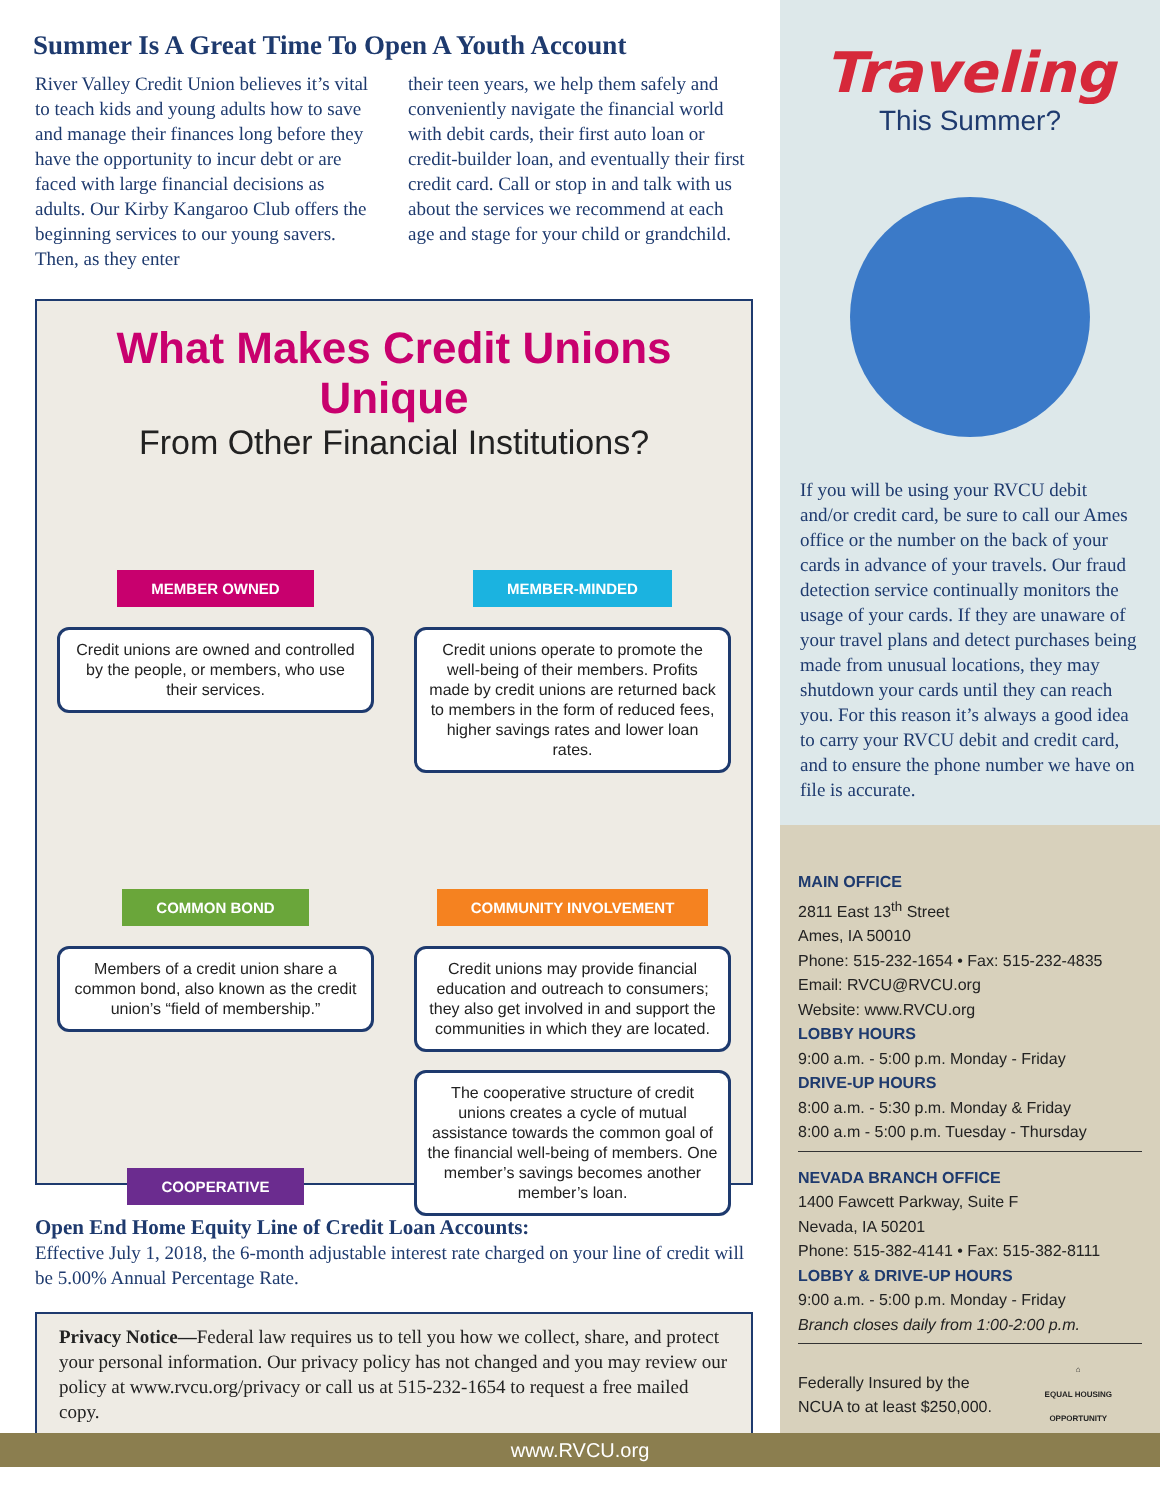Summer Is A Great Time To Open A Youth Account
River Valley Credit Union believes it’s vital to teach kids and young adults how to save and manage their finances long before they have the opportunity to incur debt or are faced with large financial decisions as adults. Our Kirby Kangaroo Club offers the beginning services to our young savers. Then, as they enter
their teen years, we help them safely and conveniently navigate the financial world with debit cards, their first auto loan or credit-builder loan, and eventually their first credit card. Call or stop in and talk with us about the services we recommend at each age and stage for your child or grandchild.
What Makes Credit Unions Unique
From Other Financial Institutions?
MEMBER OWNED
Credit unions are owned and controlled by the people, or members, who use their services.
MEMBER-MINDED
Credit unions operate to promote the well-being of their members. Profits made by credit unions are returned back to members in the form of reduced fees, higher savings rates and lower loan rates.
COMMON BOND
Members of a credit union share a common bond, also known as the credit union’s “field of membership.”
COMMUNITY INVOLVEMENT
Credit unions may provide financial education and outreach to consumers; they also get involved in and support the communities in which they are located.
COOPERATIVE
The cooperative structure of credit unions creates a cycle of mutual assistance towards the common goal of the financial well-being of members. One member’s savings becomes another member’s loan.
Open End Home Equity Line of Credit Loan Accounts:
Effective July 1, 2018, the 6-month adjustable interest rate charged on your line of credit will be 5.00% Annual Percentage Rate.
Privacy Notice—Federal law requires us to tell you how we collect, share, and protect your personal information. Our privacy policy has not changed and you may review our policy at www.rvcu.org/privacy or call us at 515-232-1654 to request a free mailed copy.
Traveling
This Summer?
If you will be using your RVCU debit and/or credit card, be sure to call our Ames office or the number on the back of your cards in advance of your travels. Our fraud detection service continually monitors the usage of your cards. If they are unaware of your travel plans and detect purchases being made from unusual locations, they may shutdown your cards until they can reach you. For this reason it’s always a good idea to carry your RVCU debit and credit card, and to ensure the phone number we have on file is accurate.
MAIN OFFICE
2811 East 13<sup>th</sup> Street
Ames, IA 50010
Phone: 515-232-1654 • Fax: 515-232-4835
Email: RVCU@RVCU.org
Website: www.RVCU.org
LOBBY HOURS
9:00 a.m. - 5:00 p.m. Monday - Friday
DRIVE-UP HOURS
8:00 a.m. - 5:30 p.m. Monday & Friday
8:00 a.m - 5:00 p.m. Tuesday - Thursday
NEVADA BRANCH OFFICE
1400 Fawcett Parkway, Suite F
Nevada, IA 50201
Phone: 515-382-4141 • Fax: 515-382-8111
LOBBY & DRIVE-UP HOURS
9:00 a.m. - 5:00 p.m. Monday - Friday
Branch closes daily from 1:00-2:00 p.m.
Federally Insured by the
NCUA to at least $250,000. ⌂
EQUAL HOUSING
OPPORTUNITY
www.RVCU.org